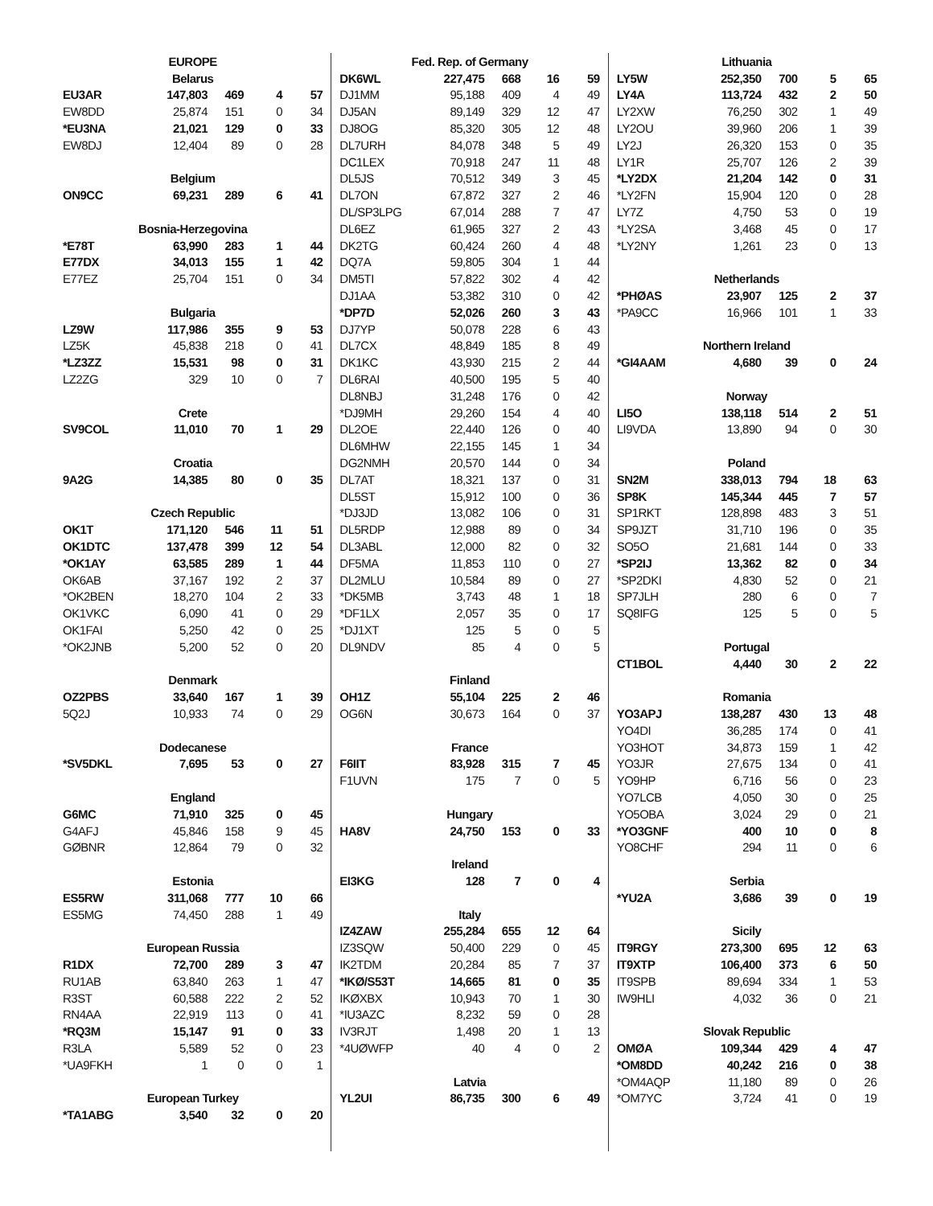| EUROPE | | | | |
| --- | --- | --- | --- | --- |
| Belarus | | | | |
| EU3AR | 147,803 | 469 | 4 | 57 |
| EW8DD | 25,874 | 151 | 0 | 34 |
| *EU3NA | 21,021 | 129 | 0 | 33 |
| EW8DJ | 12,404 | 89 | 0 | 28 |
| Belgium | | | | |
| ON9CC | 69,231 | 289 | 6 | 41 |
| Bosnia-Herzegovina | | | | |
| *E78T | 63,990 | 283 | 1 | 44 |
| E77DX | 34,013 | 155 | 1 | 42 |
| E77EZ | 25,704 | 151 | 0 | 34 |
| Bulgaria | | | | |
| LZ9W | 117,986 | 355 | 9 | 53 |
| LZ5K | 45,838 | 218 | 0 | 41 |
| *LZ3ZZ | 15,531 | 98 | 0 | 31 |
| LZ2ZG | 329 | 10 | 0 | 7 |
| Crete | | | | |
| SV9COL | 11,010 | 70 | 1 | 29 |
| Croatia | | | | |
| 9A2G | 14,385 | 80 | 0 | 35 |
| Czech Republic | | | | |
| OK1T | 171,120 | 546 | 11 | 51 |
| OK1DTC | 137,478 | 399 | 12 | 54 |
| *OK1AY | 63,585 | 289 | 1 | 44 |
| OK6AB | 37,167 | 192 | 2 | 37 |
| *OK2BEN | 18,270 | 104 | 2 | 33 |
| OK1VKC | 6,090 | 41 | 0 | 29 |
| OK1FAI | 5,250 | 42 | 0 | 25 |
| *OK2JNB | 5,200 | 52 | 0 | 20 |
| Denmark | | | | |
| OZ2PBS | 33,640 | 167 | 1 | 39 |
| 5Q2J | 10,933 | 74 | 0 | 29 |
| Dodecanese | | | | |
| *SV5DKL | 7,695 | 53 | 0 | 27 |
| England | | | | |
| G6MC | 71,910 | 325 | 0 | 45 |
| G4AFJ | 45,846 | 158 | 9 | 45 |
| GØBNR | 12,864 | 79 | 0 | 32 |
| Estonia | | | | |
| ES5RW | 311,068 | 777 | 10 | 66 |
| ES5MG | 74,450 | 288 | 1 | 49 |
| European Russia | | | | |
| R1DX | 72,700 | 289 | 3 | 47 |
| RU1AB | 63,840 | 263 | 1 | 47 |
| R3ST | 60,588 | 222 | 2 | 52 |
| RN4AA | 22,919 | 113 | 0 | 41 |
| *RQ3M | 15,147 | 91 | 0 | 33 |
| R3LA | 5,589 | 52 | 0 | 23 |
| *UA9FKH | 1 | 0 | 0 | 1 |
| European Turkey | | | | |
| *TA1ABG | 3,540 | 32 | 0 | 20 |
| Fed. Rep. of Germany | | | | |
| --- | --- | --- | --- | --- |
| DK6WL | 227,475 | 668 | 16 | 59 |
| DJ1MM | 95,188 | 409 | 4 | 49 |
| DJ5AN | 89,149 | 329 | 12 | 47 |
| DJ8OG | 85,320 | 305 | 12 | 48 |
| DL7URH | 84,078 | 348 | 5 | 49 |
| DC1LEX | 70,918 | 247 | 11 | 48 |
| DL5JS | 70,512 | 349 | 3 | 45 |
| DL7ON | 67,872 | 327 | 2 | 46 |
| DL/SP3LPG | 67,014 | 288 | 7 | 47 |
| DL6EZ | 61,965 | 327 | 2 | 43 |
| DK2TG | 60,424 | 260 | 4 | 48 |
| DQ7A | 59,805 | 304 | 1 | 44 |
| DM5TI | 57,822 | 302 | 4 | 42 |
| DJ1AA | 53,382 | 310 | 0 | 42 |
| *DP7D | 52,026 | 260 | 3 | 43 |
| DJ7YP | 50,078 | 228 | 6 | 43 |
| DL7CX | 48,849 | 185 | 8 | 49 |
| DK1KC | 43,930 | 215 | 2 | 44 |
| DL6RAI | 40,500 | 195 | 5 | 40 |
| DL8NBJ | 31,248 | 176 | 0 | 42 |
| *DJ9MH | 29,260 | 154 | 4 | 40 |
| DL2OE | 22,440 | 126 | 0 | 40 |
| DL6MHW | 22,155 | 145 | 1 | 34 |
| DG2NMH | 20,570 | 144 | 0 | 34 |
| DL7AT | 18,321 | 137 | 0 | 31 |
| DL5ST | 15,912 | 100 | 0 | 36 |
| *DJ3JD | 13,082 | 106 | 0 | 31 |
| DL5RDP | 12,988 | 89 | 0 | 34 |
| DL3ABL | 12,000 | 82 | 0 | 32 |
| DF5MA | 11,853 | 110 | 0 | 27 |
| DL2MLU | 10,584 | 89 | 0 | 27 |
| *DK5MB | 3,743 | 48 | 1 | 18 |
| *DF1LX | 2,057 | 35 | 0 | 17 |
| *DJ1XT | 125 | 5 | 0 | 5 |
| DL9NDV | 85 | 4 | 0 | 5 |
| Finland | | | | |
| OH1Z | 55,104 | 225 | 2 | 46 |
| OG6N | 30,673 | 164 | 0 | 37 |
| France | | | | |
| F6IIT | 83,928 | 315 | 7 | 45 |
| F1UVN | 175 | 7 | 0 | 5 |
| Hungary | | | | |
| HA8V | 24,750 | 153 | 0 | 33 |
| Ireland | | | | |
| EI3KG | 128 | 7 | 0 | 4 |
| Italy | | | | |
| IZ4ZAW | 255,284 | 655 | 12 | 64 |
| IZ3SQW | 50,400 | 229 | 0 | 45 |
| IK2TDM | 20,284 | 85 | 7 | 37 |
| *IKØ/S53T | 14,665 | 81 | 0 | 35 |
| IKØXBX | 10,943 | 70 | 1 | 30 |
| *IU3AZC | 8,232 | 59 | 0 | 28 |
| IV3RJT | 1,498 | 20 | 1 | 13 |
| *4UØWFP | 40 | 4 | 0 | 2 |
| Latvia | | | | |
| YL2UI | 86,735 | 300 | 6 | 49 |
| Lithuania | | | | |
| --- | --- | --- | --- | --- |
| LY5W | 252,350 | 700 | 5 | 65 |
| LY4A | 113,724 | 432 | 2 | 50 |
| LY2XW | 76,250 | 302 | 1 | 49 |
| LY2OU | 39,960 | 206 | 1 | 39 |
| LY2J | 26,320 | 153 | 0 | 35 |
| LY1R | 25,707 | 126 | 2 | 39 |
| *LY2DX | 21,204 | 142 | 0 | 31 |
| *LY2FN | 15,904 | 120 | 0 | 28 |
| LY7Z | 4,750 | 53 | 0 | 19 |
| *LY2SA | 3,468 | 45 | 0 | 17 |
| *LY2NY | 1,261 | 23 | 0 | 13 |
| Netherlands | | | | |
| *PHØAS | 23,907 | 125 | 2 | 37 |
| *PA9CC | 16,966 | 101 | 1 | 33 |
| Northern Ireland | | | | |
| *GI4AAM | 4,680 | 39 | 0 | 24 |
| Norway | | | | |
| LI5O | 138,118 | 514 | 2 | 51 |
| LI9VDA | 13,890 | 94 | 0 | 30 |
| Poland | | | | |
| SN2M | 338,013 | 794 | 18 | 63 |
| SP8K | 145,344 | 445 | 7 | 57 |
| SP1RKT | 128,898 | 483 | 3 | 51 |
| SP9JZT | 31,710 | 196 | 0 | 35 |
| SO5O | 21,681 | 144 | 0 | 33 |
| *SP2IJ | 13,362 | 82 | 0 | 34 |
| *SP2DKI | 4,830 | 52 | 0 | 21 |
| SP7JLH | 280 | 6 | 0 | 7 |
| SQ8IFG | 125 | 5 | 0 | 5 |
| Portugal | | | | |
| CT1BOL | 4,440 | 30 | 2 | 22 |
| Romania | | | | |
| YO3APJ | 138,287 | 430 | 13 | 48 |
| YO4DI | 36,285 | 174 | 0 | 41 |
| YO3HOT | 34,873 | 159 | 1 | 42 |
| YO3JR | 27,675 | 134 | 0 | 41 |
| YO9HP | 6,716 | 56 | 0 | 23 |
| YO7LCB | 4,050 | 30 | 0 | 25 |
| YO5OBA | 3,024 | 29 | 0 | 21 |
| *YO3GNF | 400 | 10 | 0 | 8 |
| YO8CHF | 294 | 11 | 0 | 6 |
| Serbia | | | | |
| *YU2A | 3,686 | 39 | 0 | 19 |
| Sicily | | | | |
| IT9RGY | 273,300 | 695 | 12 | 63 |
| IT9XTP | 106,400 | 373 | 6 | 50 |
| IT9SPB | 89,694 | 334 | 1 | 53 |
| IW9HLI | 4,032 | 36 | 0 | 21 |
| Slovak Republic | | | | |
| OMØA | 109,344 | 429 | 4 | 47 |
| *OM8DD | 40,242 | 216 | 0 | 38 |
| *OM4AQP | 11,180 | 89 | 0 | 26 |
| *OM7YC | 3,724 | 41 | 0 | 19 |